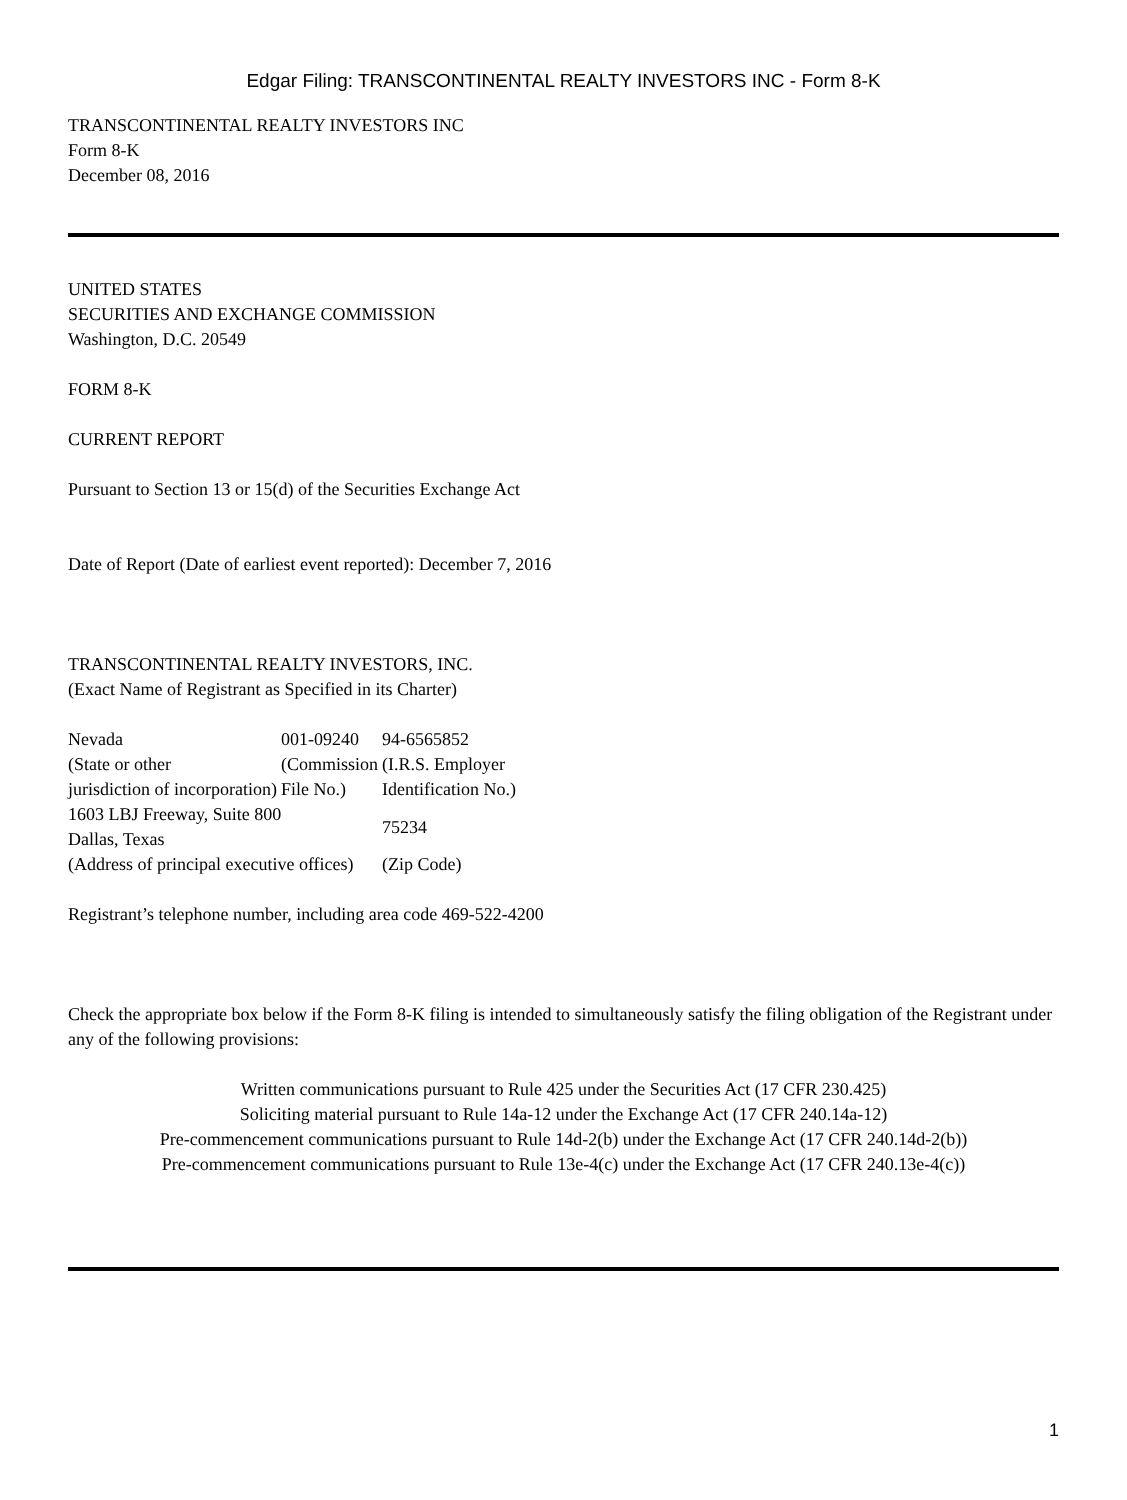Edgar Filing: TRANSCONTINENTAL REALTY INVESTORS INC - Form 8-K
TRANSCONTINENTAL REALTY INVESTORS INC
Form 8-K
December 08, 2016
UNITED STATES
SECURITIES AND EXCHANGE COMMISSION
Washington, D.C. 20549
FORM 8-K
CURRENT REPORT
Pursuant to Section 13 or 15(d) of the Securities Exchange Act
Date of Report (Date of earliest event reported): December 7, 2016
TRANSCONTINENTAL REALTY INVESTORS, INC.
(Exact Name of Registrant as Specified in its Charter)
| Nevada | 001-09240 | 94-6565852 |
| (State or other jurisdiction of incorporation) | (Commission File No.) | (I.R.S. Employer Identification No.) |
| 1603 LBJ Freeway, Suite 800 Dallas, Texas | | 75234 |
| (Address of principal executive offices) | | (Zip Code) |
Registrant’s telephone number, including area code 469-522-4200
Check the appropriate box below if the Form 8-K filing is intended to simultaneously satisfy the filing obligation of the Registrant under any of the following provisions:
Written communications pursuant to Rule 425 under the Securities Act (17 CFR 230.425)
Soliciting material pursuant to Rule 14a-12 under the Exchange Act (17 CFR 240.14a-12)
Pre-commencement communications pursuant to Rule 14d-2(b) under the Exchange Act (17 CFR 240.14d-2(b))
Pre-commencement communications pursuant to Rule 13e-4(c) under the Exchange Act (17 CFR 240.13e-4(c))
1